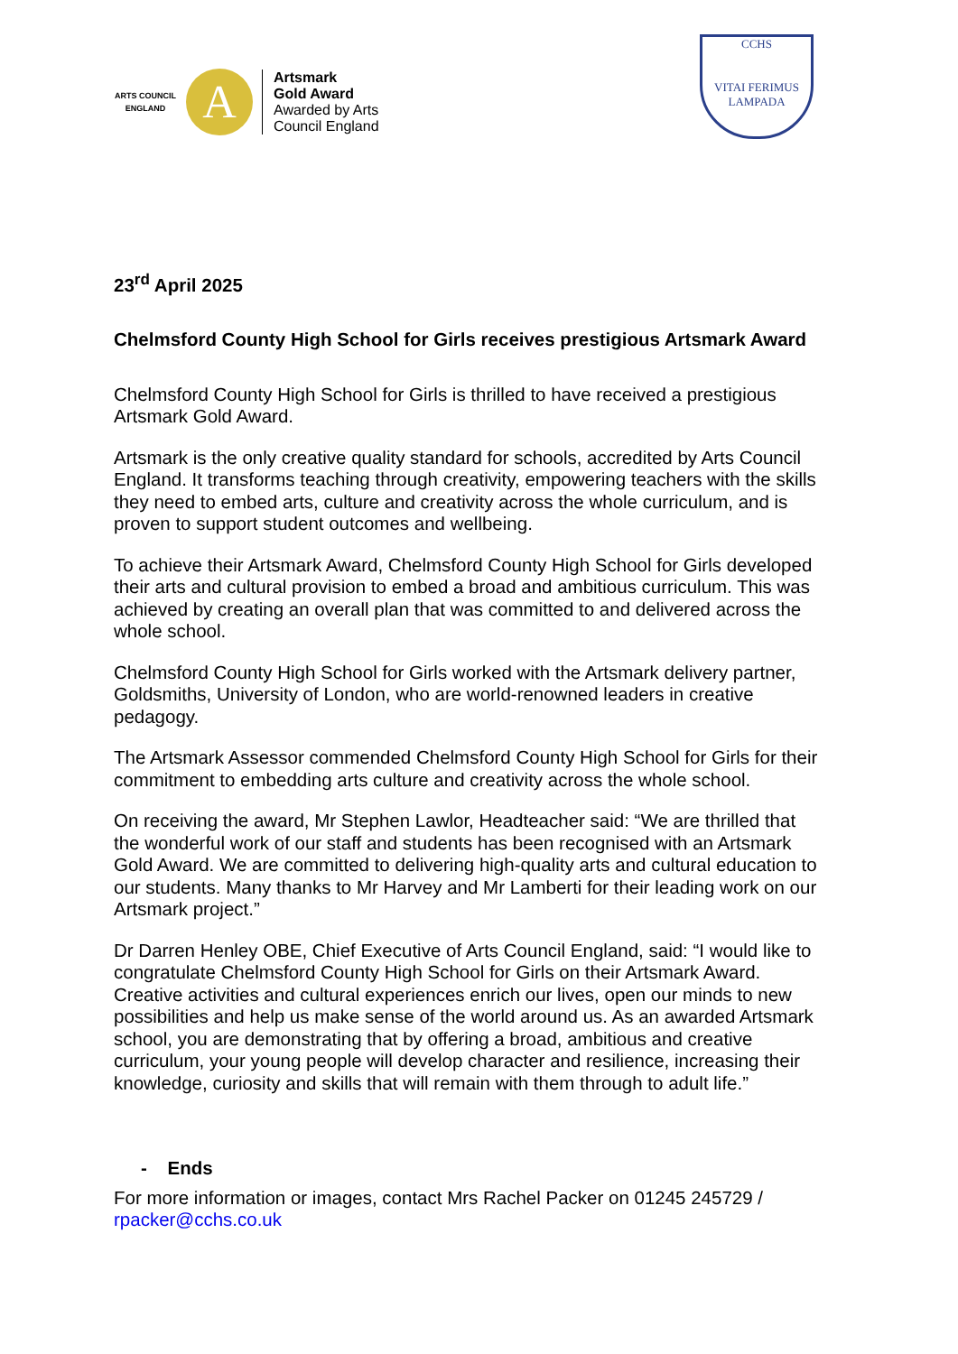ARTS COUNCIL
ENGLAND
A
Artsmark
Gold Award
Awarded by Arts
Council England
CCHS
VITAI FERIMUS
LAMPADA
23<sup>rd</sup> April 2025
Chelmsford County High School for Girls receives prestigious Artsmark Award
Chelmsford County High School for Girls is thrilled to have received a prestigious Artsmark Gold Award.
Artsmark is the only creative quality standard for schools, accredited by Arts Council England. It transforms teaching through creativity, empowering teachers with the skills they need to embed arts, culture and creativity across the whole curriculum, and is proven to support student outcomes and wellbeing.
To achieve their Artsmark Award, Chelmsford County High School for Girls developed their arts and cultural provision to embed a broad and ambitious curriculum. This was achieved by creating an overall plan that was committed to and delivered across the whole school.
Chelmsford County High School for Girls worked with the Artsmark delivery partner, Goldsmiths, University of London, who are world-renowned leaders in creative pedagogy.
The Artsmark Assessor commended Chelmsford County High School for Girls for their commitment to embedding arts culture and creativity across the whole school.
On receiving the award, Mr Stephen Lawlor, Headteacher said: “We are thrilled that the wonderful work of our staff and students has been recognised with an Artsmark Gold Award. We are committed to delivering high-quality arts and cultural education to our students. Many thanks to Mr Harvey and Mr Lamberti for their leading work on our Artsmark project.”
Dr Darren Henley OBE, Chief Executive of Arts Council England, said: “I would like to congratulate Chelmsford County High School for Girls on their Artsmark Award. Creative activities and cultural experiences enrich our lives, open our minds to new possibilities and help us make sense of the world around us. As an awarded Artsmark school, you are demonstrating that by offering a broad, ambitious and creative curriculum, your young people will develop character and resilience, increasing their knowledge, curiosity and skills that will remain with them through to adult life.”
- Ends
For more information or images, contact Mrs Rachel Packer on 01245 245729 / rpacker@cchs.co.uk